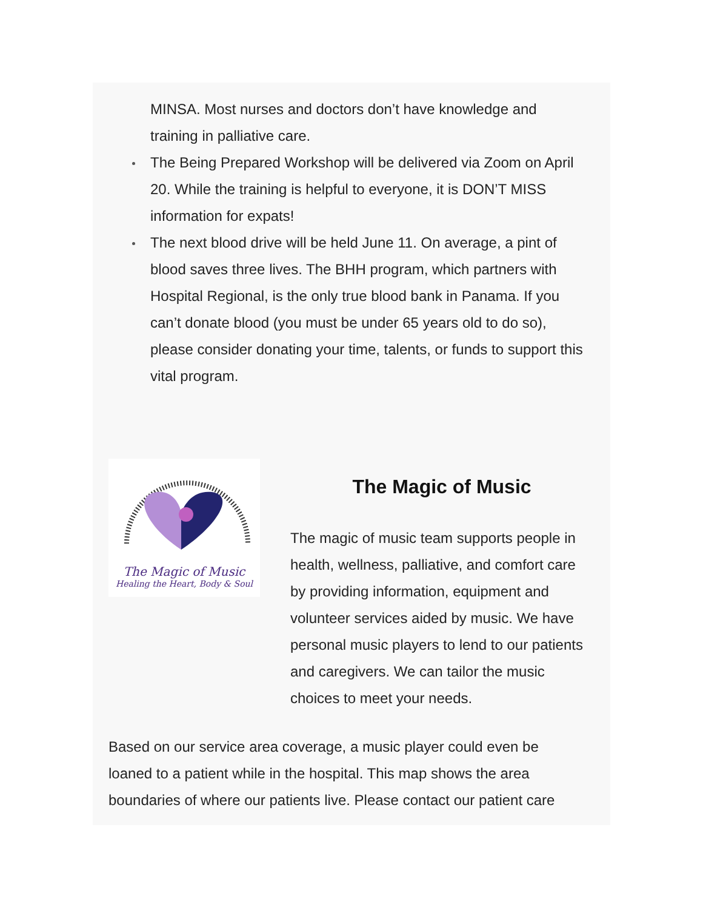MINSA. Most nurses and doctors don’t have knowledge and training in palliative care.
The Being Prepared Workshop will be delivered via Zoom on April 20. While the training is helpful to everyone, it is DON’T MISS information for expats!
The next blood drive will be held June 11. On average, a pint of blood saves three lives. The BHH program, which partners with Hospital Regional, is the only true blood bank in Panama. If you can’t donate blood (you must be under 65 years old to do so), please consider donating your time, talents, or funds to support this vital program.
The Magic of Music
Healing the Heart, Body & Soul
The Magic of Music
The magic of music team supports people in health, wellness, palliative, and comfort care by providing information, equipment and volunteer services aided by music. We have personal music players to lend to our patients and caregivers. We can tailor the music choices to meet your needs.
Based on our service area coverage, a music player could even be loaned to a patient while in the hospital. This map shows the area boundaries of where our patients live. Please contact our patient care